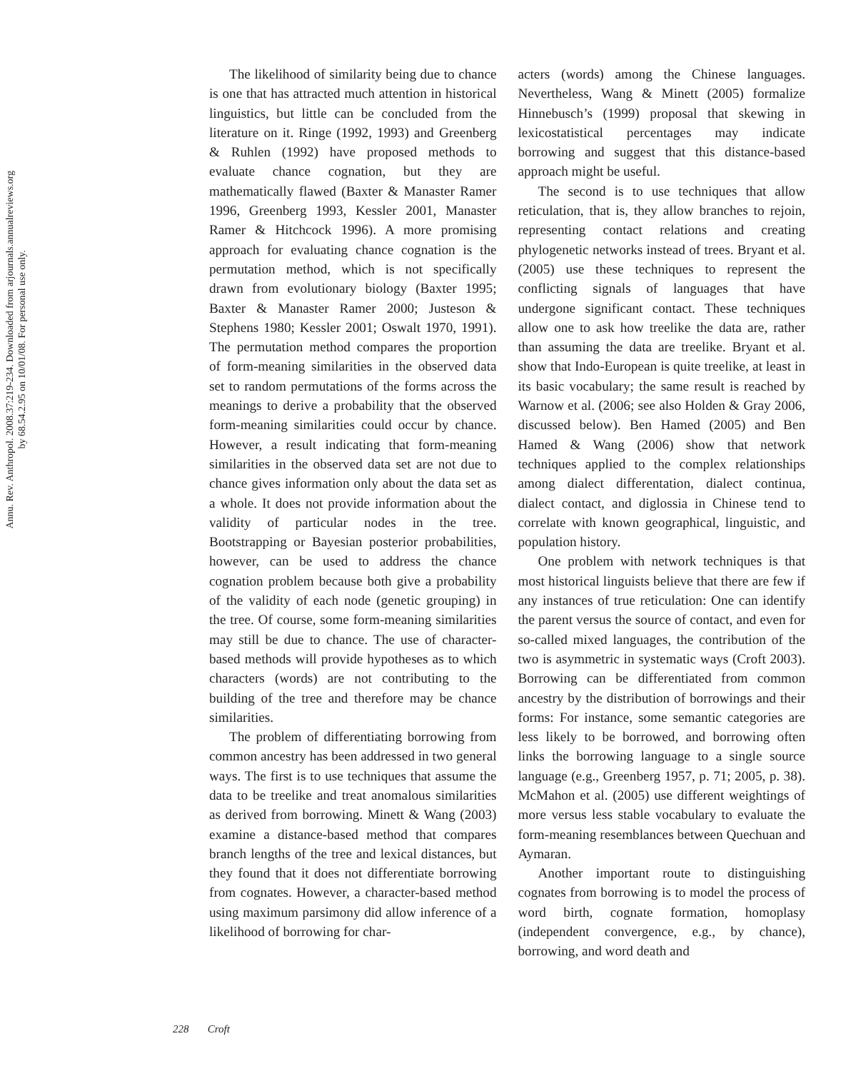Annu. Rev. Anthropol. 2008.37:219-234. Downloaded from arjournals.annualreviews.org
by 68.54.2.95 on 10/01/08. For personal use only.
The likelihood of similarity being due to chance is one that has attracted much attention in historical linguistics, but little can be concluded from the literature on it. Ringe (1992, 1993) and Greenberg & Ruhlen (1992) have proposed methods to evaluate chance cognation, but they are mathematically flawed (Baxter & Manaster Ramer 1996, Greenberg 1993, Kessler 2001, Manaster Ramer & Hitchcock 1996). A more promising approach for evaluating chance cognation is the permutation method, which is not specifically drawn from evolutionary biology (Baxter 1995; Baxter & Manaster Ramer 2000; Justeson & Stephens 1980; Kessler 2001; Oswalt 1970, 1991). The permutation method compares the proportion of form-meaning similarities in the observed data set to random permutations of the forms across the meanings to derive a probability that the observed form-meaning similarities could occur by chance. However, a result indicating that form-meaning similarities in the observed data set are not due to chance gives information only about the data set as a whole. It does not provide information about the validity of particular nodes in the tree. Bootstrapping or Bayesian posterior probabilities, however, can be used to address the chance cognation problem because both give a probability of the validity of each node (genetic grouping) in the tree. Of course, some form-meaning similarities may still be due to chance. The use of character-based methods will provide hypotheses as to which characters (words) are not contributing to the building of the tree and therefore may be chance similarities.
The problem of differentiating borrowing from common ancestry has been addressed in two general ways. The first is to use techniques that assume the data to be treelike and treat anomalous similarities as derived from borrowing. Minett & Wang (2003) examine a distance-based method that compares branch lengths of the tree and lexical distances, but they found that it does not differentiate borrowing from cognates. However, a character-based method using maximum parsimony did allow inference of a likelihood of borrowing for char-
acters (words) among the Chinese languages. Nevertheless, Wang & Minett (2005) formalize Hinnebusch’s (1999) proposal that skewing in lexicostatistical percentages may indicate borrowing and suggest that this distance-based approach might be useful.
The second is to use techniques that allow reticulation, that is, they allow branches to rejoin, representing contact relations and creating phylogenetic networks instead of trees. Bryant et al. (2005) use these techniques to represent the conflicting signals of languages that have undergone significant contact. These techniques allow one to ask how treelike the data are, rather than assuming the data are treelike. Bryant et al. show that Indo-European is quite treelike, at least in its basic vocabulary; the same result is reached by Warnow et al. (2006; see also Holden & Gray 2006, discussed below). Ben Hamed (2005) and Ben Hamed & Wang (2006) show that network techniques applied to the complex relationships among dialect differentation, dialect continua, dialect contact, and diglossia in Chinese tend to correlate with known geographical, linguistic, and population history.
One problem with network techniques is that most historical linguists believe that there are few if any instances of true reticulation: One can identify the parent versus the source of contact, and even for so-called mixed languages, the contribution of the two is asymmetric in systematic ways (Croft 2003). Borrowing can be differentiated from common ancestry by the distribution of borrowings and their forms: For instance, some semantic categories are less likely to be borrowed, and borrowing often links the borrowing language to a single source language (e.g., Greenberg 1957, p. 71; 2005, p. 38). McMahon et al. (2005) use different weightings of more versus less stable vocabulary to evaluate the form-meaning resemblances between Quechuan and Aymaran.
Another important route to distinguishing cognates from borrowing is to model the process of word birth, cognate formation, homoplasy (independent convergence, e.g., by chance), borrowing, and word death and
228 Croft